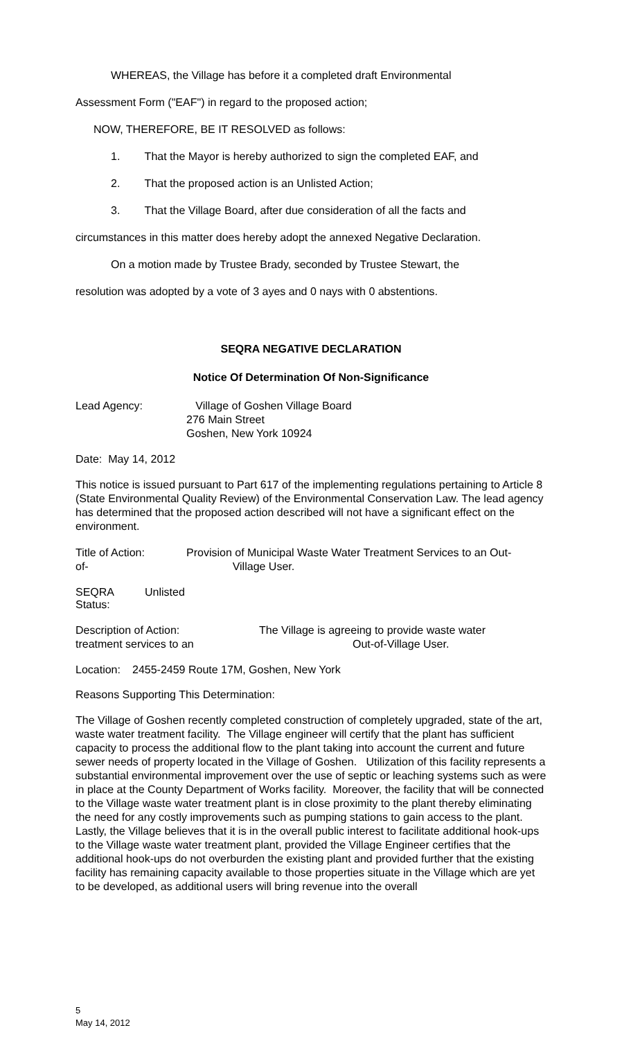WHEREAS, the Village has before it a completed draft Environmental
Assessment Form ("EAF") in regard to the proposed action;
NOW, THEREFORE, BE IT RESOLVED as follows:
1. That the Mayor is hereby authorized to sign the completed EAF, and
2. That the proposed action is an Unlisted Action;
3. That the Village Board, after due consideration of all the facts and
circumstances in this matter does hereby adopt the annexed Negative Declaration.
On a motion made by Trustee Brady, seconded by Trustee Stewart, the
resolution was adopted by a vote of 3 ayes and 0 nays with 0 abstentions.
SEQRA NEGATIVE DECLARATION
Notice Of Determination Of Non-Significance
Lead Agency: Village of Goshen Village Board
276 Main Street
Goshen, New York 10924
Date: May 14, 2012
This notice is issued pursuant to Part 617 of the implementing regulations pertaining to Article 8 (State Environmental Quality Review) of the Environmental Conservation Law. The lead agency has determined that the proposed action described will not have a significant effect on the environment.
Title of Action:
of-
Provision of Municipal Waste Water Treatment Services to an Out-
Village User.
SEQRA Status:
Unlisted
Description of Action:
treatment services to an
The Village is agreeing to provide waste water
Out-of-Village User.
Location:
2455-2459 Route 17M, Goshen, New York
Reasons Supporting This Determination:
The Village of Goshen recently completed construction of completely upgraded, state of the art, waste water treatment facility. The Village engineer will certify that the plant has sufficient capacity to process the additional flow to the plant taking into account the current and future sewer needs of property located in the Village of Goshen. Utilization of this facility represents a substantial environmental improvement over the use of septic or leaching systems such as were in place at the County Department of Works facility. Moreover, the facility that will be connected to the Village waste water treatment plant is in close proximity to the plant thereby eliminating the need for any costly improvements such as pumping stations to gain access to the plant. Lastly, the Village believes that it is in the overall public interest to facilitate additional hook-ups to the Village waste water treatment plant, provided the Village Engineer certifies that the additional hook-ups do not overburden the existing plant and provided further that the existing facility has remaining capacity available to those properties situate in the Village which are yet to be developed, as additional users will bring revenue into the overall
5
May 14, 2012